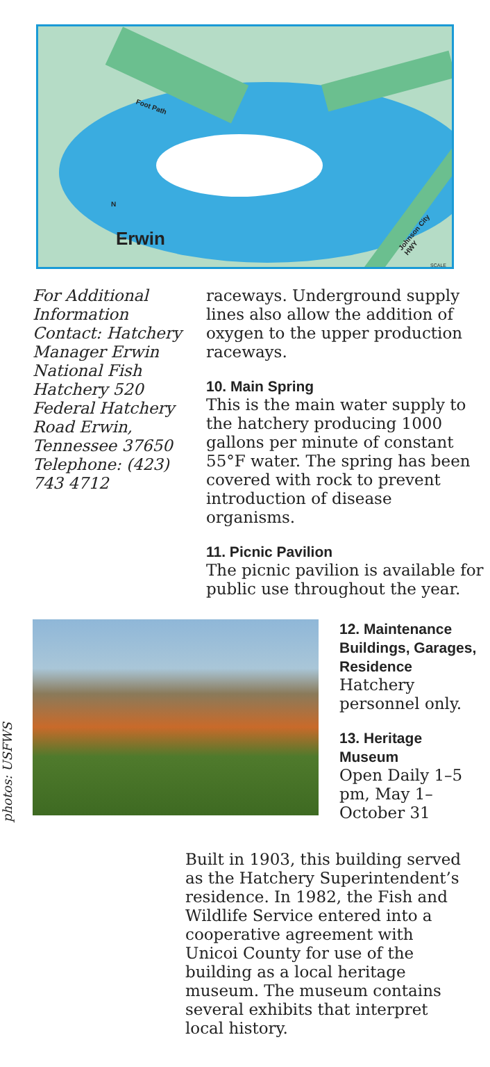Erwin
N
Foot Path
Johnson City HWY
SCALE
For Additional Information Contact: Hatchery Manager Erwin National Fish Hatchery 520 Federal Hatchery Road Erwin, Tennessee 37650 Telephone: (423) 743 4712
raceways. Underground supply lines also allow the addition of oxygen to the upper production raceways.
10. Main Spring
This is the main water supply to the hatchery producing 1000 gallons per minute of constant 55°F water. The spring has been covered with rock to prevent introduction of disease organisms.
11. Picnic Pavilion
The picnic pavilion is available for public use throughout the year.
photos: USFWS
12. Maintenance Buildings, Garages, Residence
Hatchery personnel only.
13. Heritage Museum
Open Daily 1–5 pm, May 1– October 31
Built in 1903, this building served as the Hatchery Superintendent’s residence. In 1982, the Fish and Wildlife Service entered into a cooperative agreement with Unicoi County for use of the building as a local heritage museum. The museum contains several exhibits that interpret local history.